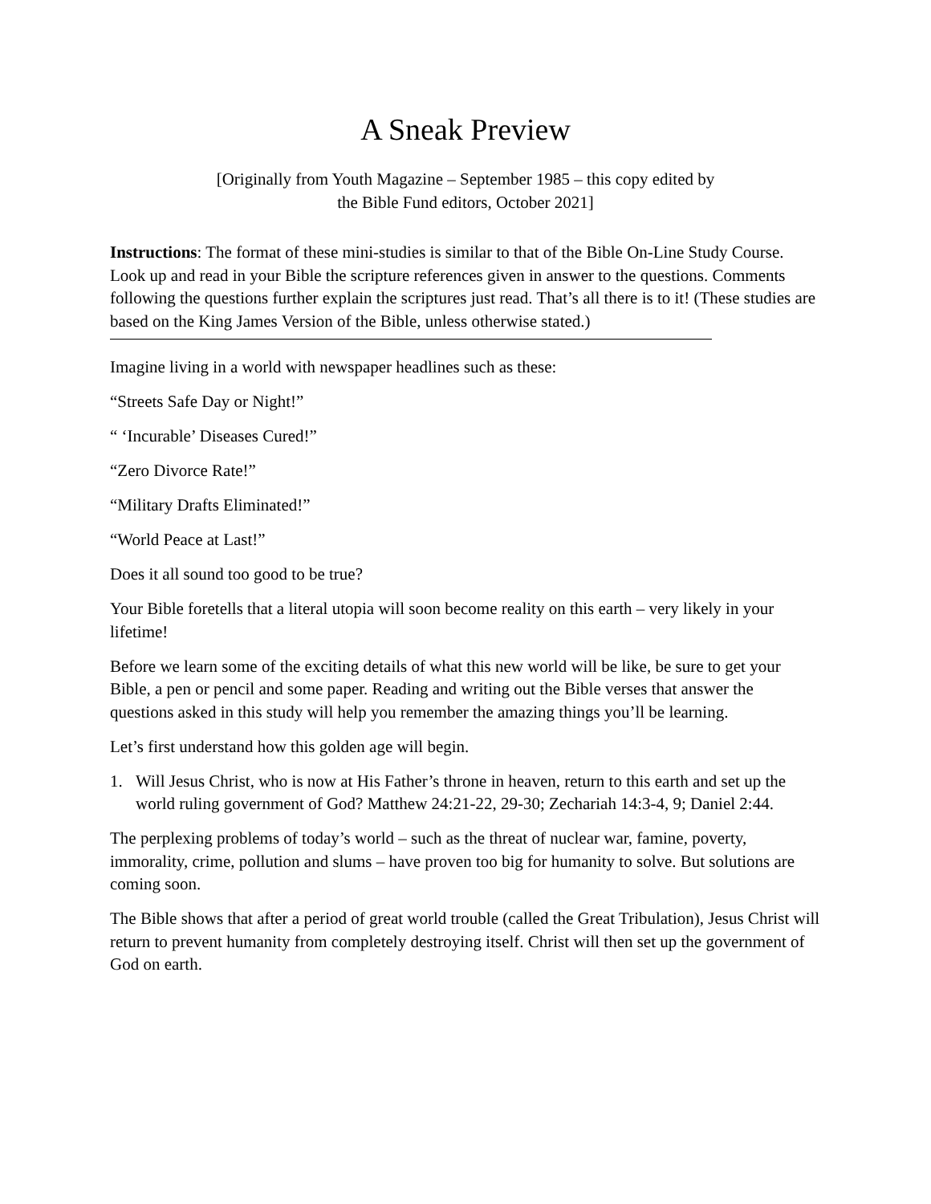A Sneak Preview
[Originally from Youth Magazine – September 1985 – this copy edited by
the Bible Fund editors, October 2021]
Instructions: The format of these mini-studies is similar to that of the Bible On-Line Study Course. Look up and read in your Bible the scripture references given in answer to the questions. Comments following the questions further explain the scriptures just read. That’s all there is to it! (These studies are based on the King James Version of the Bible, unless otherwise stated.)
Imagine living in a world with newspaper headlines such as these:
“Streets Safe Day or Night!”
“ ‘Incurable’ Diseases Cured!”
“Zero Divorce Rate!”
“Military Drafts Eliminated!”
“World Peace at Last!”
Does it all sound too good to be true?
Your Bible foretells that a literal utopia will soon become reality on this earth – very likely in your lifetime!
Before we learn some of the exciting details of what this new world will be like, be sure to get your Bible, a pen or pencil and some paper. Reading and writing out the Bible verses that answer the questions asked in this study will help you remember the amazing things you’ll be learning.
Let’s first understand how this golden age will begin.
1. Will Jesus Christ, who is now at His Father’s throne in heaven, return to this earth and set up the world ruling government of God? Matthew 24:21-22, 29-30; Zechariah 14:3-4, 9; Daniel 2:44.
The perplexing problems of today’s world – such as the threat of nuclear war, famine, poverty, immorality, crime, pollution and slums – have proven too big for humanity to solve. But solutions are coming soon.
The Bible shows that after a period of great world trouble (called the Great Tribulation), Jesus Christ will return to prevent humanity from completely destroying itself. Christ will then set up the government of God on earth.